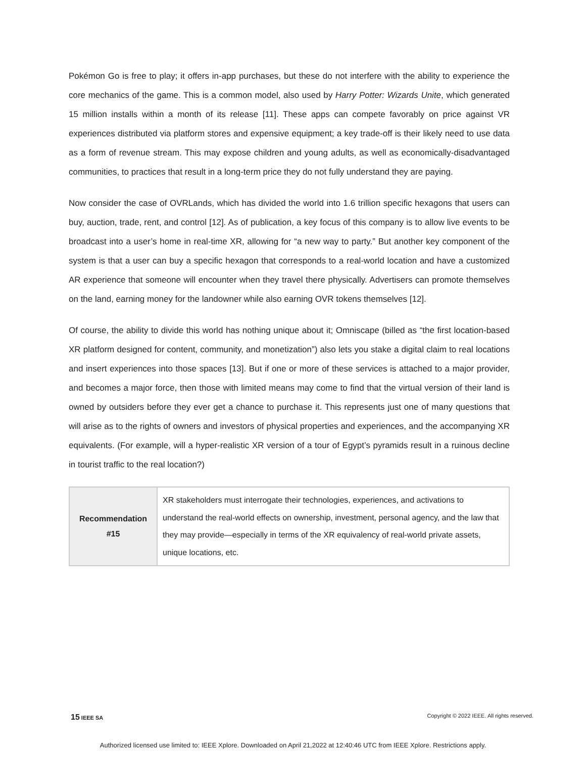Pokémon Go is free to play; it offers in-app purchases, but these do not interfere with the ability to experience the core mechanics of the game. This is a common model, also used by Harry Potter: Wizards Unite, which generated 15 million installs within a month of its release [11]. These apps can compete favorably on price against VR experiences distributed via platform stores and expensive equipment; a key trade-off is their likely need to use data as a form of revenue stream. This may expose children and young adults, as well as economically-disadvantaged communities, to practices that result in a long-term price they do not fully understand they are paying.
Now consider the case of OVRLands, which has divided the world into 1.6 trillion specific hexagons that users can buy, auction, trade, rent, and control [12]. As of publication, a key focus of this company is to allow live events to be broadcast into a user’s home in real-time XR, allowing for “a new way to party.” But another key component of the system is that a user can buy a specific hexagon that corresponds to a real-world location and have a customized AR experience that someone will encounter when they travel there physically. Advertisers can promote themselves on the land, earning money for the landowner while also earning OVR tokens themselves [12].
Of course, the ability to divide this world has nothing unique about it; Omniscape (billed as “the first location-based XR platform designed for content, community, and monetization”) also lets you stake a digital claim to real locations and insert experiences into those spaces [13]. But if one or more of these services is attached to a major provider, and becomes a major force, then those with limited means may come to find that the virtual version of their land is owned by outsiders before they ever get a chance to purchase it. This represents just one of many questions that will arise as to the rights of owners and investors of physical properties and experiences, and the accompanying XR equivalents. (For example, will a hyper-realistic XR version of a tour of Egypt’s pyramids result in a ruinous decline in tourist traffic to the real location?)
| Recommendation #15 | XR stakeholders must interrogate their technologies, experiences, and activations to understand the real-world effects on ownership, investment, personal agency, and the law that they may provide—especially in terms of the XR equivalency of real-world private assets, unique locations, etc. |
15 IEEE SA Copyright © 2022 IEEE. All rights reserved.
Authorized licensed use limited to: IEEE Xplore. Downloaded on April 21,2022 at 12:40:46 UTC from IEEE Xplore. Restrictions apply.